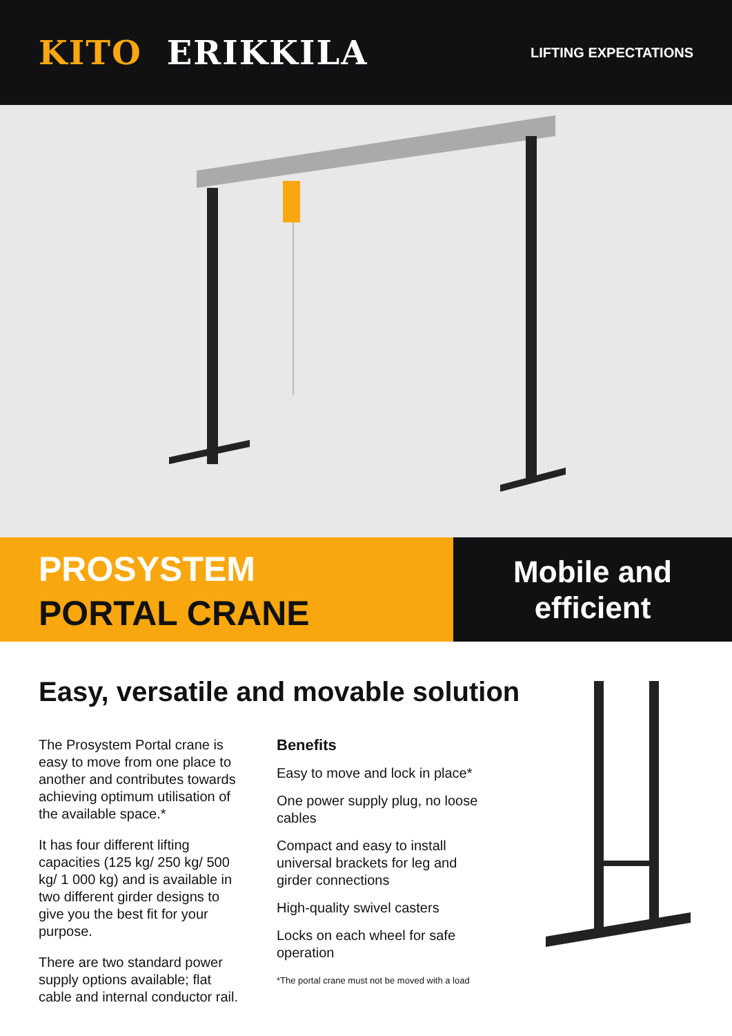KITO ERIKKILA
LIFTING EXPECTATIONS
PROSYSTEM
PORTAL CRANE
Mobile and
efficient
Easy, versatile and movable solution
The Prosystem Portal crane is easy to move from one place to another and contributes towards achieving optimum utilisation of the available space.*
It has four different lifting capacities (125 kg/ 250 kg/ 500 kg/ 1 000 kg) and is available in two different girder designs to give you the best fit for your purpose.
There are two standard power supply options available; flat cable and internal conductor rail.
Benefits
Easy to move and lock in place*
One power supply plug, no loose cables
Compact and easy to install universal brackets for leg and girder connections
High-quality swivel casters
Locks on each wheel for safe operation
*The portal crane must not be moved with a load